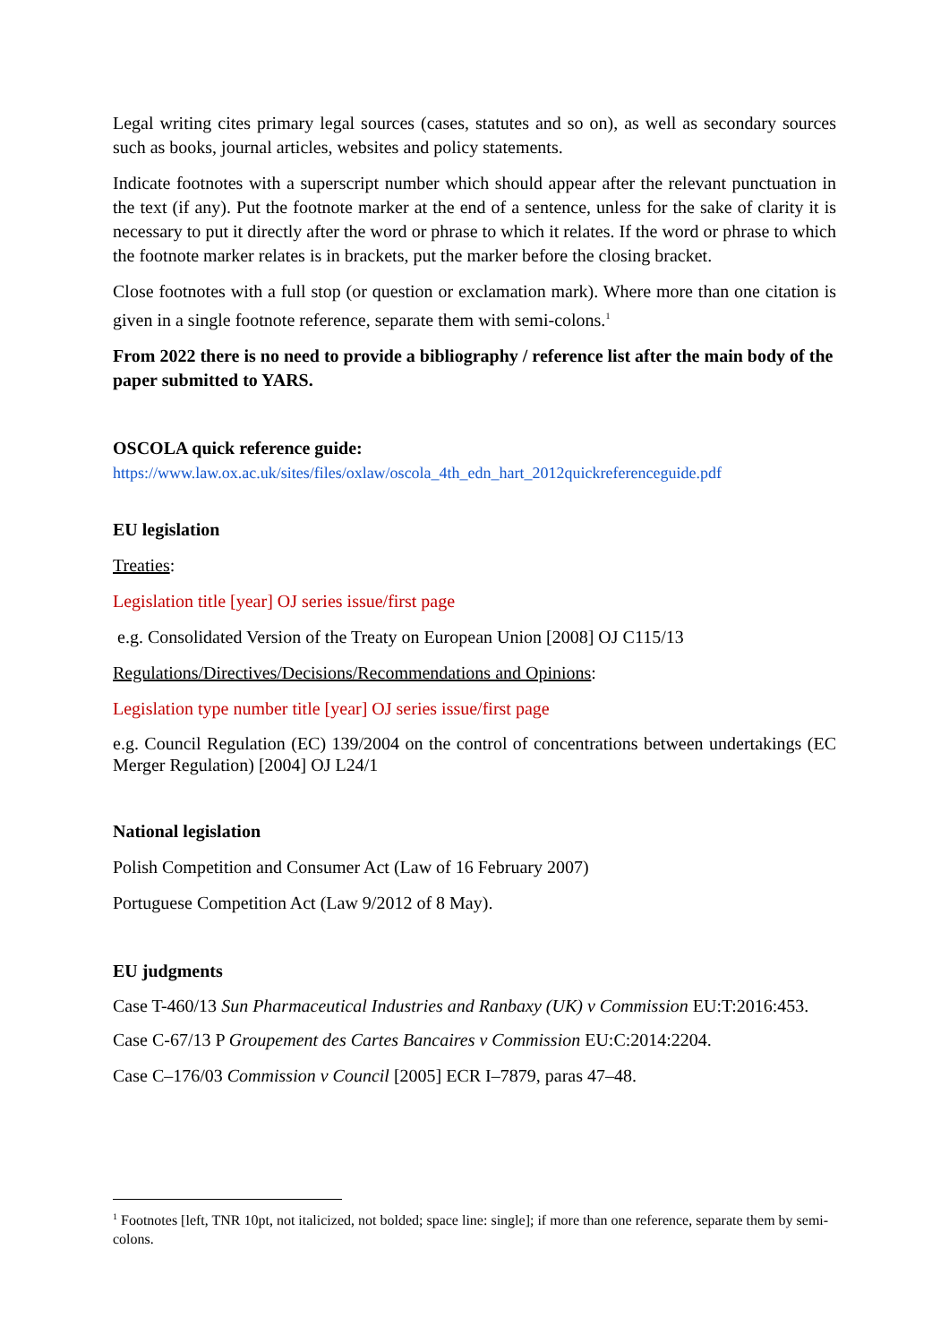Legal writing cites primary legal sources (cases, statutes and so on), as well as secondary sources such as books, journal articles, websites and policy statements.
Indicate footnotes with a superscript number which should appear after the relevant punctuation in the text (if any). Put the footnote marker at the end of a sentence, unless for the sake of clarity it is necessary to put it directly after the word or phrase to which it relates. If the word or phrase to which the footnote marker relates is in brackets, put the marker before the closing bracket.
Close footnotes with a full stop (or question or exclamation mark). Where more than one citation is given in a single footnote reference, separate them with semi-colons.<sup>1</sup>
From 2022 there is no need to provide a bibliography / reference list after the main body of the paper submitted to YARS.
OSCOLA quick reference guide:
https://www.law.ox.ac.uk/sites/files/oxlaw/oscola_4th_edn_hart_2012quickreferenceguide.pdf
EU legislation
Treaties:
Legislation title [year] OJ series issue/first page
e.g. Consolidated Version of the Treaty on European Union [2008] OJ C115/13
Regulations/Directives/Decisions/Recommendations and Opinions:
Legislation type number title [year] OJ series issue/first page
e.g. Council Regulation (EC) 139/2004 on the control of concentrations between undertakings (EC Merger Regulation) [2004] OJ L24/1
National legislation
Polish Competition and Consumer Act (Law of 16 February 2007)
Portuguese Competition Act (Law 9/2012 of 8 May).
EU judgments
Case T-460/13 Sun Pharmaceutical Industries and Ranbaxy (UK) v Commission EU:T:2016:453.
Case C-67/13 P Groupement des Cartes Bancaires v Commission EU:C:2014:2204.
Case C–176/03 Commission v Council [2005] ECR I–7879, paras 47–48.
<sup>1</sup> Footnotes [left, TNR 10pt, not italicized, not bolded; space line: single]; if more than one reference, separate them by semi-colons.